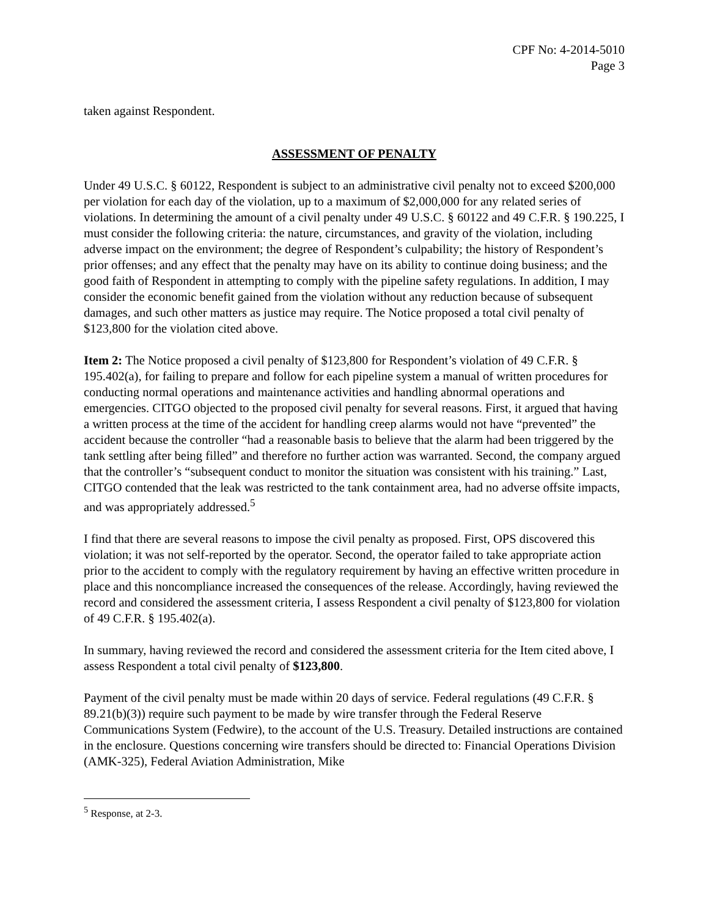CPF No: 4-2014-5010
Page 3
taken against Respondent.
ASSESSMENT OF PENALTY
Under 49 U.S.C. § 60122, Respondent is subject to an administrative civil penalty not to exceed $200,000 per violation for each day of the violation, up to a maximum of $2,000,000 for any related series of violations. In determining the amount of a civil penalty under 49 U.S.C. § 60122 and 49 C.F.R. § 190.225, I must consider the following criteria: the nature, circumstances, and gravity of the violation, including adverse impact on the environment; the degree of Respondent’s culpability; the history of Respondent’s prior offenses; and any effect that the penalty may have on its ability to continue doing business; and the good faith of Respondent in attempting to comply with the pipeline safety regulations. In addition, I may consider the economic benefit gained from the violation without any reduction because of subsequent damages, and such other matters as justice may require. The Notice proposed a total civil penalty of $123,800 for the violation cited above.
Item 2: The Notice proposed a civil penalty of $123,800 for Respondent’s violation of 49 C.F.R. § 195.402(a), for failing to prepare and follow for each pipeline system a manual of written procedures for conducting normal operations and maintenance activities and handling abnormal operations and emergencies. CITGO objected to the proposed civil penalty for several reasons. First, it argued that having a written process at the time of the accident for handling creep alarms would not have “prevented” the accident because the controller “had a reasonable basis to believe that the alarm had been triggered by the tank settling after being filled” and therefore no further action was warranted. Second, the company argued that the controller’s “subsequent conduct to monitor the situation was consistent with his training.” Last, CITGO contended that the leak was restricted to the tank containment area, had no adverse offsite impacts, and was appropriately addressed.<sup>5</sup>
I find that there are several reasons to impose the civil penalty as proposed. First, OPS discovered this violation; it was not self-reported by the operator. Second, the operator failed to take appropriate action prior to the accident to comply with the regulatory requirement by having an effective written procedure in place and this noncompliance increased the consequences of the release. Accordingly, having reviewed the record and considered the assessment criteria, I assess Respondent a civil penalty of $123,800 for violation of 49 C.F.R. § 195.402(a).
In summary, having reviewed the record and considered the assessment criteria for the Item cited above, I assess Respondent a total civil penalty of $123,800.
Payment of the civil penalty must be made within 20 days of service. Federal regulations (49 C.F.R. § 89.21(b)(3)) require such payment to be made by wire transfer through the Federal Reserve Communications System (Fedwire), to the account of the U.S. Treasury. Detailed instructions are contained in the enclosure. Questions concerning wire transfers should be directed to: Financial Operations Division (AMK-325), Federal Aviation Administration, Mike
<sup>5</sup> Response, at 2-3.